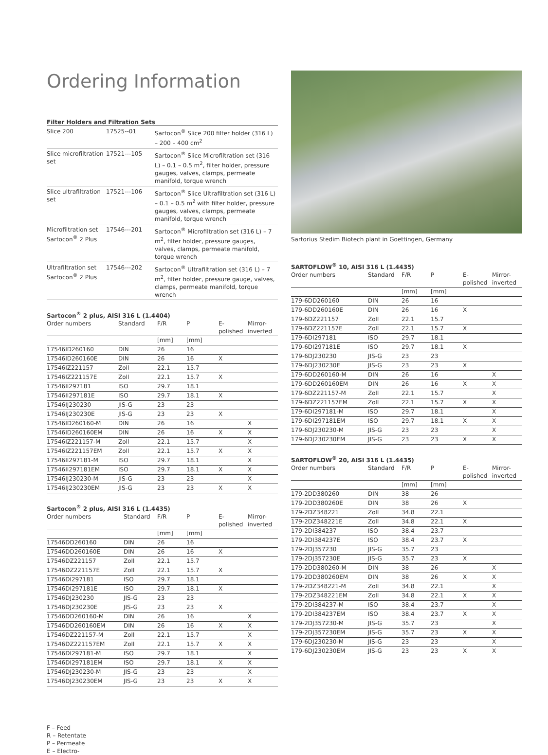Ordering Information
Filter Holders and Filtration Sets
| Slice 200 | 17525--01 | Sartocon<sup>®</sup> Slice 200 filter holder (316 L) – 200 – 400 cm<sup>2</sup> |
| Slice microfiltration set | 17521---105 | Sartocon<sup>®</sup> Slice Microfiltration set (316 L) – 0.1 – 0.5 m<sup>2</sup>, filter holder, pressure gauges, valves, clamps, permeate manifold, torque wrench |
| Slice ultrafiltration set | 17521---106 | Sartocon<sup>®</sup> Slice Ultrafiltration set (316 L) – 0.1 – 0.5 m<sup>2</sup> with filter holder, pressure gauges, valves, clamps, permeate manifold, torque wrench |
| Microfiltration set Sartocon<sup>®</sup> 2 Plus | 17546---201 | Sartocon<sup>®</sup> Microfiltration set (316 L) – 7 m<sup>2</sup>, filter holder, pressure gauges, valves, clamps, permeate manifold, torque wrench |
| Ultrafiltration set Sartocon<sup>®</sup> 2 Plus | 17546---202 | Sartocon<sup>®</sup> Ultrafiltration set (316 L) – 7 m<sup>2</sup>, filter holder, pressure gauge, valves, clamps, permeate manifold, torque wrench |
Sartocon<sup>®</sup> 2 plus, AISI 316 L (1.4404)
| Order numbers | Standard | F/R | P | E- polished | Mirror- inverted |
| --- | --- | --- | --- | --- | --- |
| | | [mm] | [mm] | | |
| 17546ID260160 | DIN | 26 | 16 | | |
| 17546ID260160E | DIN | 26 | 16 | X | |
| 17546IZ221157 | Zoll | 22.1 | 15.7 | | |
| 17546IZ221157E | Zoll | 22.1 | 15.7 | X | |
| 17546II297181 | ISO | 29.7 | 18.1 | | |
| 17546II297181E | ISO | 29.7 | 18.1 | X | |
| 17546IJ230230 | JIS-G | 23 | 23 | | |
| 17546IJ230230E | JIS-G | 23 | 23 | X | |
| 17546ID260160-M | DIN | 26 | 16 | | X |
| 17546ID260160EM | DIN | 26 | 16 | X | X |
| 17546IZ221157-M | Zoll | 22.1 | 15.7 | | X |
| 17546IZ221157EM | Zoll | 22.1 | 15.7 | X | X |
| 17546II297181-M | ISO | 29.7 | 18.1 | | X |
| 17546II297181EM | ISO | 29.7 | 18.1 | X | X |
| 17546IJ230230-M | JIS-G | 23 | 23 | | X |
| 17546IJ230230EM | JIS-G | 23 | 23 | X | X |
Sartocon<sup>®</sup> 2 plus, AISI 316 L (1.4435)
| Order numbers | Standard | F/R | P | E- polished | Mirror- inverted |
| --- | --- | --- | --- | --- | --- |
| | | [mm] | [mm] | | |
| 17546DD260160 | DIN | 26 | 16 | | |
| 17546DD260160E | DIN | 26 | 16 | X | |
| 17546DZ221157 | Zoll | 22.1 | 15.7 | | |
| 17546DZ221157E | Zoll | 22.1 | 15.7 | X | |
| 17546DI297181 | ISO | 29.7 | 18.1 | | |
| 17546DI297181E | ISO | 29.7 | 18.1 | X | |
| 17546DJ230230 | JIS-G | 23 | 23 | | |
| 17546DJ230230E | JIS-G | 23 | 23 | X | |
| 17546DD260160-M | DIN | 26 | 16 | | X |
| 17546DD260160EM | DIN | 26 | 16 | X | X |
| 17546DZ221157-M | Zoll | 22.1 | 15.7 | | X |
| 17546DZ221157EM | Zoll | 22.1 | 15.7 | X | X |
| 17546DI297181-M | ISO | 29.7 | 18.1 | | X |
| 17546DI297181EM | ISO | 29.7 | 18.1 | X | X |
| 17546DJ230230-M | JIS-G | 23 | 23 | | X |
| 17546DJ230230EM | JIS-G | 23 | 23 | X | X |
Sartorius Stedim Biotech plant in Goettingen, Germany
SARTOFLOW<sup>®</sup> 10, AISI 316 L (1.4435)
| Order numbers | Standard | F/R | P | E- polished | Mirror- inverted |
| --- | --- | --- | --- | --- | --- |
| | | [mm] | [mm] | | |
| 179-6DD260160 | DIN | 26 | 16 | | |
| 179-6DD260160E | DIN | 26 | 16 | X | |
| 179-6DZ221157 | Zoll | 22.1 | 15.7 | | |
| 179-6DZ221157E | Zoll | 22.1 | 15.7 | X | |
| 179-6DI297181 | ISO | 29.7 | 18.1 | | |
| 179-6DI297181E | ISO | 29.7 | 18.1 | X | |
| 179-6DJ230230 | JIS-G | 23 | 23 | | |
| 179-6DJ230230E | JIS-G | 23 | 23 | X | |
| 179-6DD260160-M | DIN | 26 | 16 | | X |
| 179-6DD260160EM | DIN | 26 | 16 | X | X |
| 179-6DZ221157-M | Zoll | 22.1 | 15.7 | | X |
| 179-6DZ221157EM | Zoll | 22.1 | 15.7 | X | X |
| 179-6DI297181-M | ISO | 29.7 | 18.1 | | X |
| 179-6DI297181EM | ISO | 29.7 | 18.1 | X | X |
| 179-6DJ230230-M | JIS-G | 23 | 23 | | X |
| 179-6DJ230230EM | JIS-G | 23 | 23 | X | X |
SARTOFLOW<sup>®</sup> 20, AISI 316 L (1.4435)
| Order numbers | Standard | F/R | P | E- polished | Mirror- inverted |
| --- | --- | --- | --- | --- | --- |
| | | [mm] | [mm] | | |
| 179-2DD380260 | DIN | 38 | 26 | | |
| 179-2DD380260E | DIN | 38 | 26 | X | |
| 179-2DZ348221 | Zoll | 34.8 | 22.1 | | |
| 179-2DZ348221E | Zoll | 34.8 | 22.1 | X | |
| 179-2DI384237 | ISO | 38.4 | 23.7 | | |
| 179-2DI384237E | ISO | 38.4 | 23.7 | X | |
| 179-2DJ357230 | JIS-G | 35.7 | 23 | | |
| 179-2DJ357230E | JIS-G | 35.7 | 23 | X | |
| 179-2DD380260-M | DIN | 38 | 26 | | X |
| 179-2DD380260EM | DIN | 38 | 26 | X | X |
| 179-2DZ348221-M | Zoll | 34.8 | 22.1 | | X |
| 179-2DZ348221EM | Zoll | 34.8 | 22.1 | X | X |
| 179-2DI384237-M | ISO | 38.4 | 23.7 | | X |
| 179-2DI384237EM | ISO | 38.4 | 23.7 | X | X |
| 179-2DJ357230-M | JIS-G | 35.7 | 23 | | X |
| 179-2DJ357230EM | JIS-G | 35.7 | 23 | X | X |
| 179-6DJ230230-M | JIS-G | 23 | 23 | | X |
| 179-6DJ230230EM | JIS-G | 23 | 23 | X | X |
F – Feed
R – Retentate
P – Permeate
E – Electro-